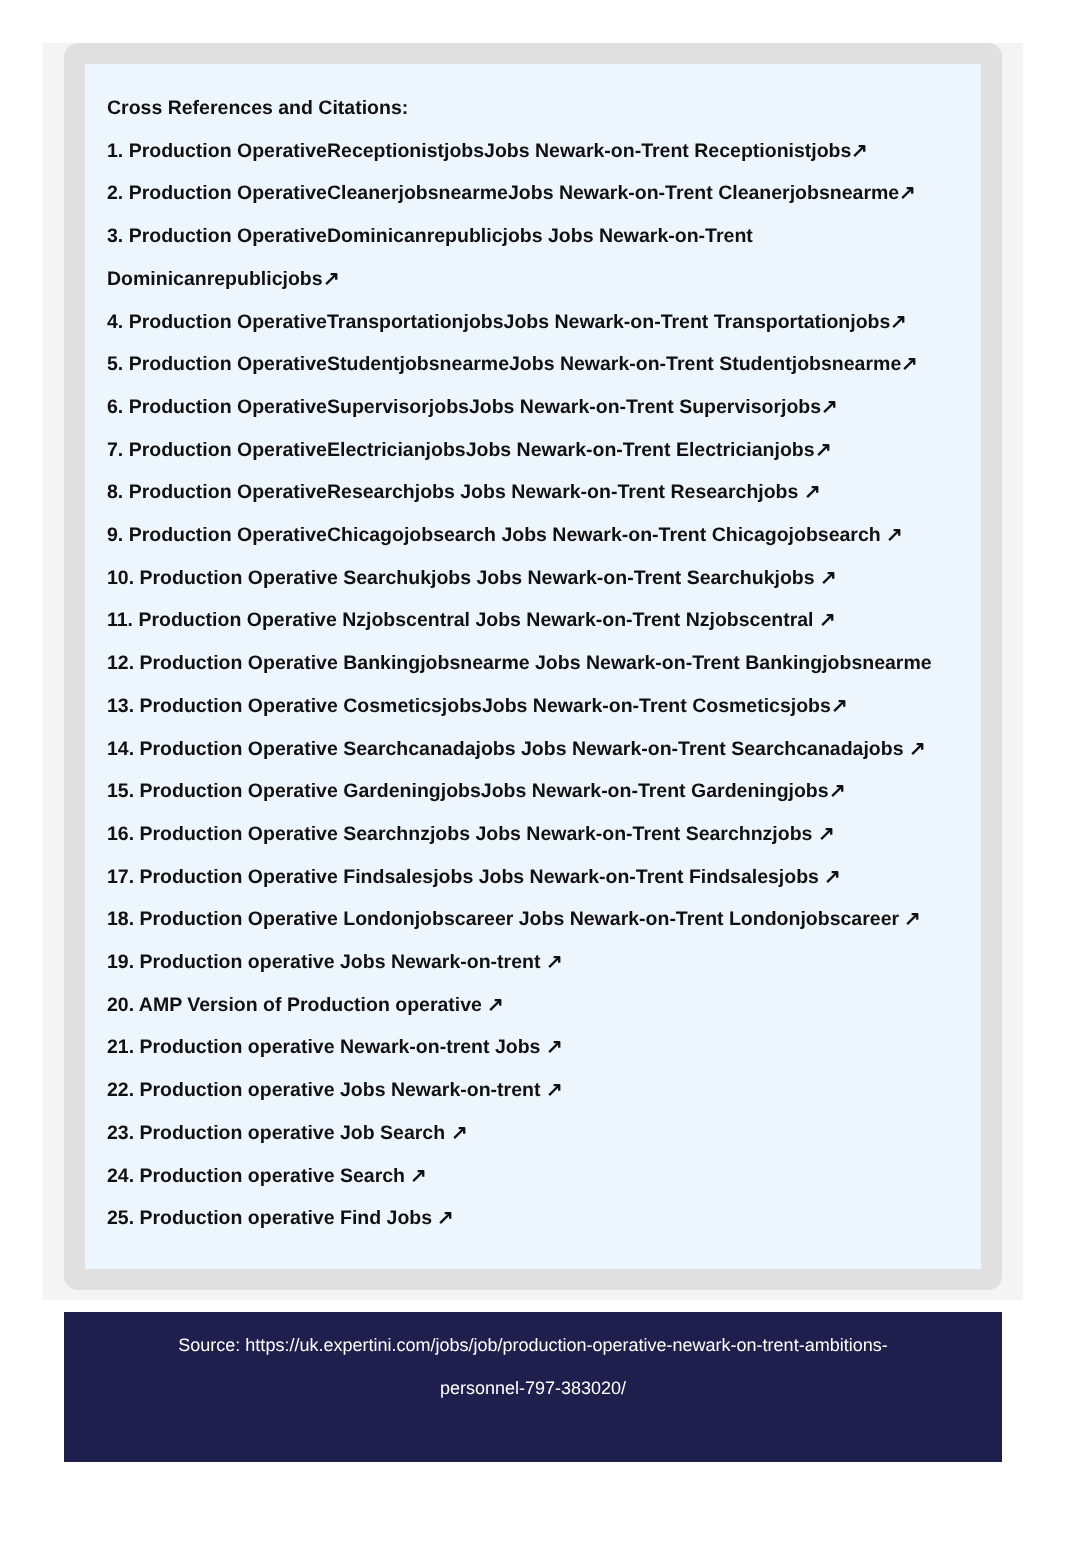Cross References and Citations:
1. Production OperativeReceptionistjobsJobs Newark-on-Trent Receptionistjobs↗
2. Production OperativeCleanerjobsnearmeJobs Newark-on-Trent Cleanerjobsnearme↗
3. Production OperativeDominicanrepublicjobs Jobs Newark-on-Trent
Dominicanrepublicjobs↗
4. Production OperativeTransportationjobsJobs Newark-on-Trent Transportationjobs↗
5. Production OperativeStudentjobsnearmeJobs Newark-on-Trent Studentjobsnearme↗
6. Production OperativeSupervisorjobsJobs Newark-on-Trent Supervisorjobs↗
7. Production OperativeElectricianjobsJobs Newark-on-Trent Electricianjobs↗
8. Production OperativeResearchjobs Jobs Newark-on-Trent Researchjobs ↗
9. Production OperativeChicagojobsearch Jobs Newark-on-Trent Chicagojobsearch ↗
10. Production Operative Searchukjobs Jobs Newark-on-Trent Searchukjobs ↗
11. Production Operative Nzjobscentral Jobs Newark-on-Trent Nzjobscentral ↗
12. Production Operative Bankingjobsnearme Jobs Newark-on-Trent Bankingjobsnearme
13. Production Operative CosmeticsjobsJobs Newark-on-Trent Cosmeticsjobs↗
14. Production Operative Searchcanadajobs Jobs Newark-on-Trent Searchcanadajobs ↗
15. Production Operative GardeningjobsJobs Newark-on-Trent Gardeningjobs↗
16. Production Operative Searchnzjobs Jobs Newark-on-Trent Searchnzjobs ↗
17. Production Operative Findsalesjobs Jobs Newark-on-Trent Findsalesjobs ↗
18. Production Operative Londonjobscareer Jobs Newark-on-Trent Londonjobscareer ↗
19. Production operative Jobs Newark-on-trent ↗
20. AMP Version of Production operative ↗
21. Production operative Newark-on-trent Jobs ↗
22. Production operative Jobs Newark-on-trent ↗
23. Production operative Job Search ↗
24. Production operative Search ↗
25. Production operative Find Jobs ↗
Source: https://uk.expertini.com/jobs/job/production-operative-newark-on-trent-ambitions-
personnel-797-383020/